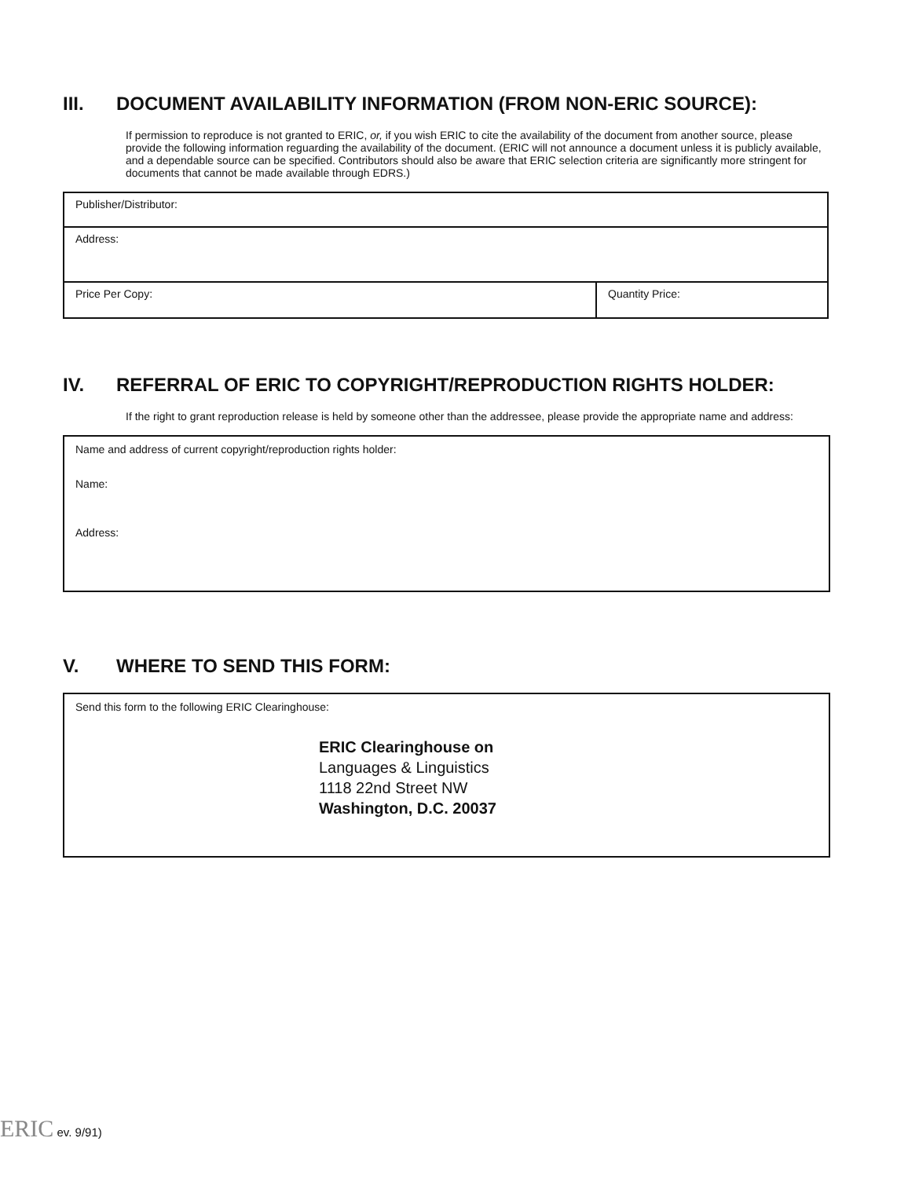III. DOCUMENT AVAILABILITY INFORMATION (FROM NON-ERIC SOURCE):
If permission to reproduce is not granted to ERIC, or, if you wish ERIC to cite the availability of the document from another source, please provide the following information reguarding the availability of the document. (ERIC will not announce a document unless it is publicly available, and a dependable source can be specified. Contributors should also be aware that ERIC selection criteria are significantly more stringent for documents that cannot be made available through EDRS.)
| Publisher/Distributor: | |
| Address: | |
| Price Per Copy: | Quantity Price: |
IV. REFERRAL OF ERIC TO COPYRIGHT/REPRODUCTION RIGHTS HOLDER:
If the right to grant reproduction release is held by someone other than the addressee, please provide the appropriate name and address:
Name and address of current copyright/reproduction rights holder:
Name:
Address:
V. WHERE TO SEND THIS FORM:
Send this form to the following ERIC Clearinghouse:
ERIC Clearinghouse on
Languages & Linguistics
1118 22nd Street NW
Washington, D.C. 20037
ERIC ev. 9/91)